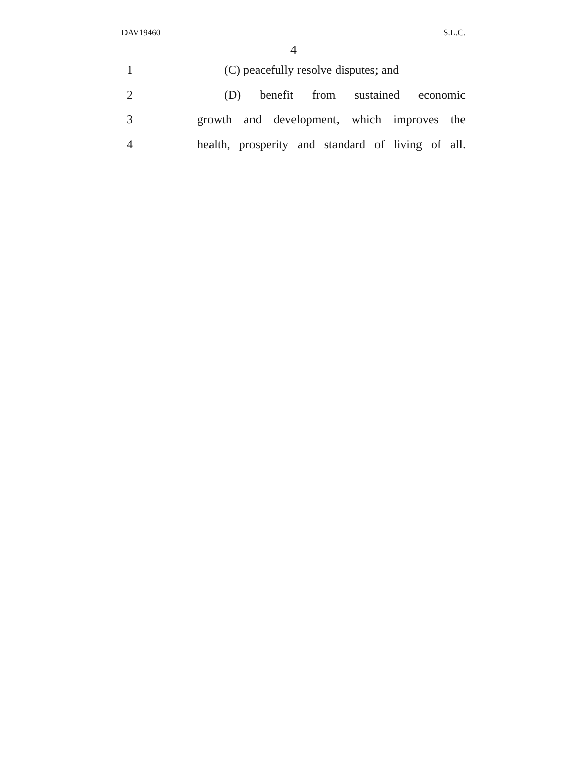DAV19460 S.L.C.
4
1
(C) peacefully resolve disputes; and
2
(D) benefit from sustained economic
3
growth and development, which improves the
4
health, prosperity and standard of living of all.